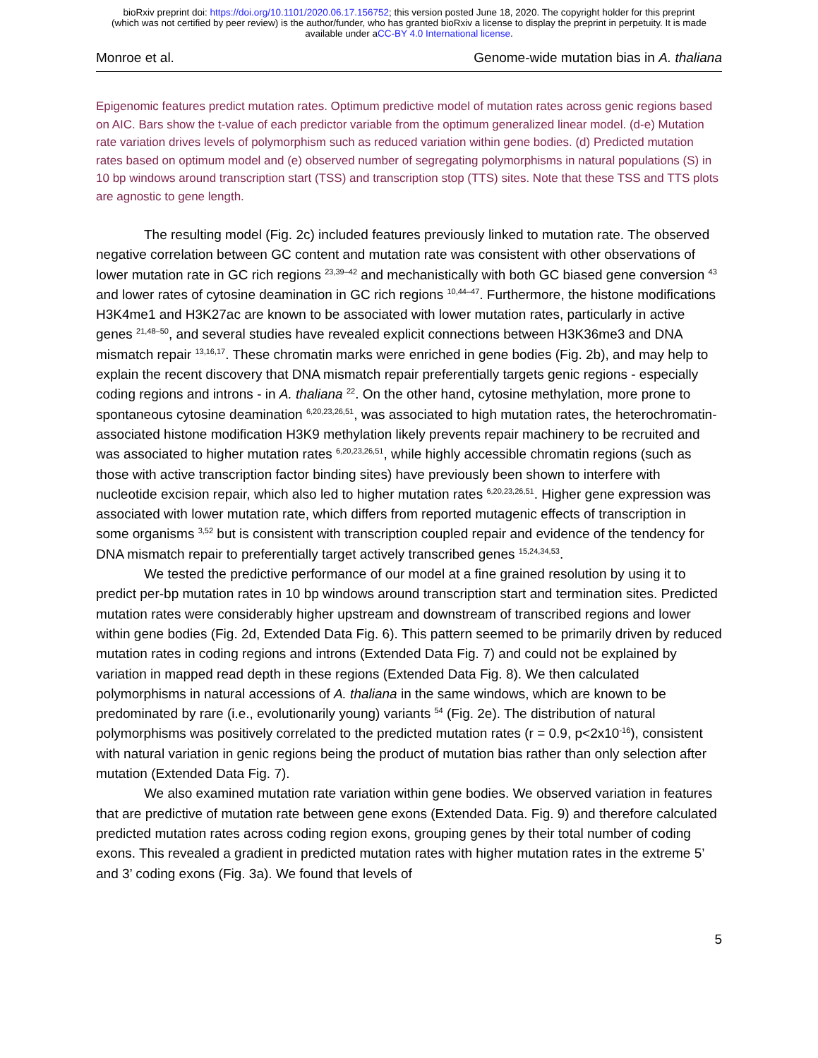bioRxiv preprint doi: https://doi.org/10.1101/2020.06.17.156752; this version posted June 18, 2020. The copyright holder for this preprint
(which was not certified by peer review) is the author/funder, who has granted bioRxiv a license to display the preprint in perpetuity. It is made
available under aCC-BY 4.0 International license.
Monroe et al. Genome-wide mutation bias in A. thaliana
Epigenomic features predict mutation rates. Optimum predictive model of mutation rates across genic regions based on AIC. Bars show the t-value of each predictor variable from the optimum generalized linear model. (d-e) Mutation rate variation drives levels of polymorphism such as reduced variation within gene bodies. (d) Predicted mutation rates based on optimum model and (e) observed number of segregating polymorphisms in natural populations (S) in 10 bp windows around transcription start (TSS) and transcription stop (TTS) sites. Note that these TSS and TTS plots are agnostic to gene length.
The resulting model (Fig. 2c) included features previously linked to mutation rate. The observed negative correlation between GC content and mutation rate was consistent with other observations of lower mutation rate in GC rich regions <sup>23,39–42</sup> and mechanistically with both GC biased gene conversion <sup>43</sup> and lower rates of cytosine deamination in GC rich regions <sup>10,44–47</sup>. Furthermore, the histone modifications H3K4me1 and H3K27ac are known to be associated with lower mutation rates, particularly in active genes <sup>21,48–50</sup>, and several studies have revealed explicit connections between H3K36me3 and DNA mismatch repair <sup>13,16,17</sup>. These chromatin marks were enriched in gene bodies (Fig. 2b), and may help to explain the recent discovery that DNA mismatch repair preferentially targets genic regions - especially coding regions and introns - in A. thaliana <sup>22</sup>. On the other hand, cytosine methylation, more prone to spontaneous cytosine deamination <sup>6,20,23,26,51</sup>, was associated to high mutation rates, the heterochromatin-associated histone modification H3K9 methylation likely prevents repair machinery to be recruited and was associated to higher mutation rates <sup>6,20,23,26,51</sup>, while highly accessible chromatin regions (such as those with active transcription factor binding sites) have previously been shown to interfere with nucleotide excision repair, which also led to higher mutation rates <sup>6,20,23,26,51</sup>. Higher gene expression was associated with lower mutation rate, which differs from reported mutagenic effects of transcription in some organisms <sup>3,52</sup> but is consistent with transcription coupled repair and evidence of the tendency for DNA mismatch repair to preferentially target actively transcribed genes <sup>15,24,34,53</sup>.
We tested the predictive performance of our model at a fine grained resolution by using it to predict per-bp mutation rates in 10 bp windows around transcription start and termination sites. Predicted mutation rates were considerably higher upstream and downstream of transcribed regions and lower within gene bodies (Fig. 2d, Extended Data Fig. 6). This pattern seemed to be primarily driven by reduced mutation rates in coding regions and introns (Extended Data Fig. 7) and could not be explained by variation in mapped read depth in these regions (Extended Data Fig. 8). We then calculated polymorphisms in natural accessions of A. thaliana in the same windows, which are known to be predominated by rare (i.e., evolutionarily young) variants <sup>54</sup> (Fig. 2e). The distribution of natural polymorphisms was positively correlated to the predicted mutation rates (r = 0.9, p<2x10<sup>-16</sup>), consistent with natural variation in genic regions being the product of mutation bias rather than only selection after mutation (Extended Data Fig. 7).
We also examined mutation rate variation within gene bodies. We observed variation in features that are predictive of mutation rate between gene exons (Extended Data. Fig. 9) and therefore calculated predicted mutation rates across coding region exons, grouping genes by their total number of coding exons. This revealed a gradient in predicted mutation rates with higher mutation rates in the extreme 5’ and 3’ coding exons (Fig. 3a). We found that levels of
5